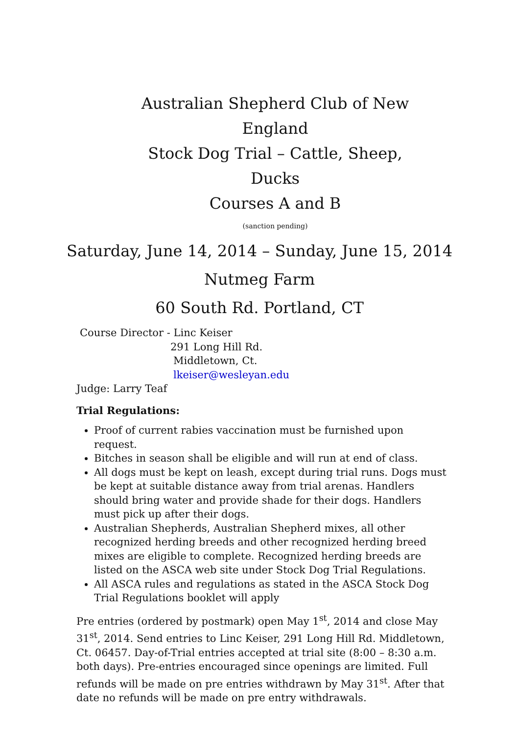Australian Shepherd Club of New England
Stock Dog Trial – Cattle, Sheep, Ducks
Courses A and B
(sanction pending)
Saturday, June 14, 2014 – Sunday, June 15, 2014
Nutmeg Farm
60 South Rd. Portland, CT
Course Director - Linc Keiser
291 Long Hill Rd.
Middletown, Ct.
lkeiser@wesleyan.edu
Judge: Larry Teaf
Trial Regulations:
Proof of current rabies vaccination must be furnished upon request.
Bitches in season shall be eligible and will run at end of class.
All dogs must be kept on leash, except during trial runs. Dogs must be kept at suitable distance away from trial arenas. Handlers should bring water and provide shade for their dogs. Handlers must pick up after their dogs.
Australian Shepherds, Australian Shepherd mixes, all other recognized herding breeds and other recognized herding breed mixes are eligible to complete. Recognized herding breeds are listed on the ASCA web site under Stock Dog Trial Regulations.
All ASCA rules and regulations as stated in the ASCA Stock Dog Trial Regulations booklet will apply
Pre entries (ordered by postmark) open May 1<sup>st</sup>, 2014 and close May 31<sup>st</sup>, 2014. Send entries to Linc Keiser, 291 Long Hill Rd. Middletown, Ct. 06457. Day-of-Trial entries accepted at trial site (8:00 – 8:30 a.m. both days). Pre-entries encouraged since openings are limited. Full refunds will be made on pre entries withdrawn by May 31<sup>st</sup>. After that date no refunds will be made on pre entry withdrawals.